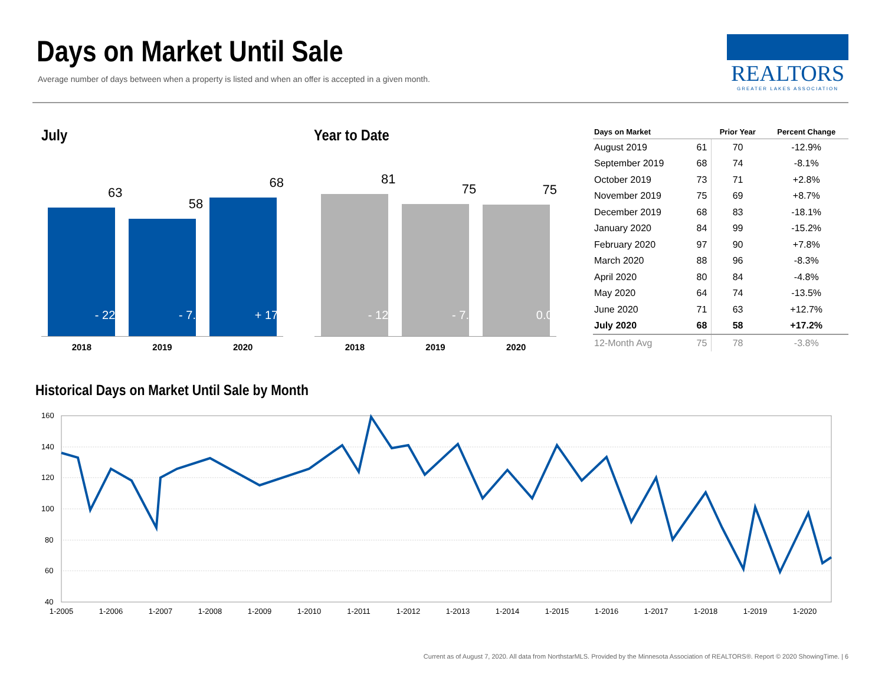Days on Market Until Sale
Average number of days between when a property is listed and when an offer is accepted in a given month.
REALTORS
GREATER LAKES ASSOCIATION
July
63
- 22.2%
58
- 7.9%
68
+ 17.2%
2018 2019 2020
Year to Date
81
- 12.9%
75
- 7.4%
75
0.0%
2018 2019 2020
| Days on Market | | Prior Year | Percent Change |
| --- | --- | --- | --- |
| August 2019 | 61 | 70 | -12.9% |
| September 2019 | 68 | 74 | -8.1% |
| October 2019 | 73 | 71 | +2.8% |
| November 2019 | 75 | 69 | +8.7% |
| December 2019 | 68 | 83 | -18.1% |
| January 2020 | 84 | 99 | -15.2% |
| February 2020 | 97 | 90 | +7.8% |
| March 2020 | 88 | 96 | -8.3% |
| April 2020 | 80 | 84 | -4.8% |
| May 2020 | 64 | 74 | -13.5% |
| June 2020 | 71 | 63 | +12.7% |
| July 2020 | 68 | 58 | +17.2% |
| 12-Month Avg | 75 | 78 | -3.8% |
Historical Days on Market Until Sale by Month
160
140
120
100
80
60
40
1-2005
1-2006
1-2007
1-2008
1-2009
1-2010
1-2011
1-2012
1-2013
1-2014
1-2015
1-2016
1-2017
1-2018
1-2019
1-2020
Current as of August 7, 2020. All data from NorthstarMLS. Provided by the Minnesota Association of REALTORS®. Report © 2020 ShowingTime. | 6